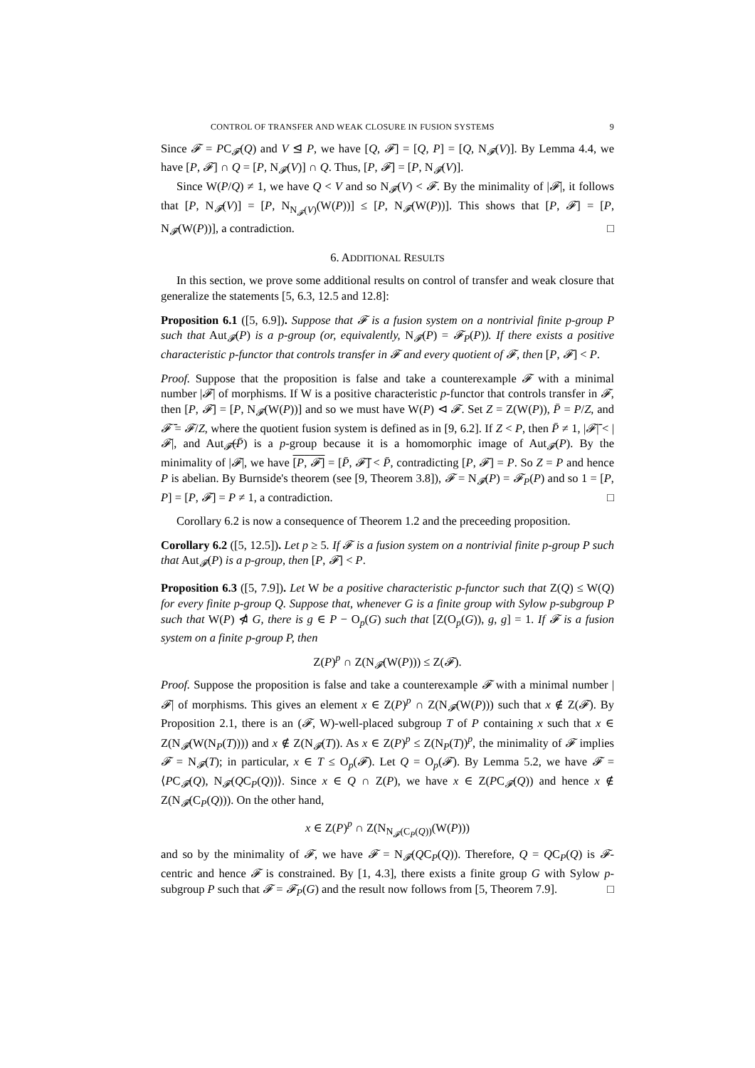CONTROL OF TRANSFER AND WEAK CLOSURE IN FUSION SYSTEMS 9
Since 𝓕 = PC<sub>𝓕</sub>(Q) and V ⊴ P, we have [Q, 𝓕] = [Q, P] = [Q, N<sub>𝓕</sub>(V)]. By Lemma 4.4, we have [P, 𝓕] ∩ Q = [P, N<sub>𝓕</sub>(V)] ∩ Q. Thus, [P, 𝓕] = [P, N<sub>𝓕</sub>(V)].
Since W(P/Q) ≠ 1, we have Q < V and so N<sub>𝓕</sub>(V) < 𝓕. By the minimality of |𝓕|, it follows that [P, N<sub>𝓕</sub>(V)] = [P, N<sub>N<sub>𝓕</sub>(V)</sub>(W(P))] ≤ [P, N<sub>𝓕</sub>(W(P))]. This shows that [P, 𝓕] = [P, N<sub>𝓕</sub>(W(P))], a contradiction. □
6. ADDITIONAL RESULTS
In this section, we prove some additional results on control of transfer and weak closure that generalize the statements [5, 6.3, 12.5 and 12.8]:
Proposition 6.1 ([5, 6.9]). Suppose that 𝓕 is a fusion system on a nontrivial finite p-group P such that Aut<sub>𝓕</sub>(P) is a p-group (or, equivalently, N<sub>𝓕</sub>(P) = 𝓕<sub>P</sub>(P)). If there exists a positive characteristic p-functor that controls transfer in 𝓕 and every quotient of 𝓕, then [P, 𝓕] < P.
Proof. Suppose that the proposition is false and take a counterexample 𝓕 with a minimal number |𝓕| of morphisms. If W is a positive characteristic p-functor that controls transfer in 𝓕, then [P, 𝓕] = [P, N<sub>𝓕</sub>(W(P))] and so we must have W(P) ⊲ 𝓕. Set Z = Z(W(P)), P̄ = P/Z, and 𝓕̄ = 𝓕/Z, where the quotient fusion system is defined as in [9, 6.2]. If Z < P, then P̄ ≠ 1, |𝓕̄| < |𝓕|, and Aut<sub>𝓕̄</sub>(P̄) is a p-group because it is a homomorphic image of Aut<sub>𝓕</sub>(P). By the minimality of |𝓕|, we have [P, 𝓕] = [P̄, 𝓕̄] < P̄, contradicting [P, 𝓕] = P. So Z = P and hence P is abelian. By Burnside's theorem (see [9, Theorem 3.8]), 𝓕 = N<sub>𝓕</sub>(P) = 𝓕<sub>P</sub>(P) and so 1 = [P, P] = [P, 𝓕] = P ≠ 1, a contradiction. □
Corollary 6.2 is now a consequence of Theorem 1.2 and the preceeding proposition.
Corollary 6.2 ([5, 12.5]). Let p ≥ 5. If 𝓕 is a fusion system on a nontrivial finite p-group P such that Aut<sub>𝓕</sub>(P) is a p-group, then [P, 𝓕] < P.
Proposition 6.3 ([5, 7.9]). Let W be a positive characteristic p-functor such that Z(Q) ≤ W(Q) for every finite p-group Q. Suppose that, whenever G is a finite group with Sylow p-subgroup P such that W(P) ⋪ G, there is g ∈ P − O<sub>p</sub>(G) such that [Z(O<sub>p</sub>(G)), g, g] = 1. If 𝓕 is a fusion system on a finite p-group P, then
Z(P)<sup>p</sup> ∩ Z(N<sub>𝓕</sub>(W(P))) ≤ Z(𝓕).
Proof. Suppose the proposition is false and take a counterexample 𝓕 with a minimal number |𝓕| of morphisms. This gives an element x ∈ Z(P)<sup>p</sup> ∩ Z(N<sub>𝓕</sub>(W(P))) such that x ∉ Z(𝓕). By Proposition 2.1, there is an (𝓕, W)-well-placed subgroup T of P containing x such that x ∈ Z(N<sub>𝓕</sub>(W(N<sub>P</sub>(T)))) and x ∉ Z(N<sub>𝓕</sub>(T)). As x ∈ Z(P)<sup>p</sup> ≤ Z(N<sub>P</sub>(T))<sup>p</sup>, the minimality of 𝓕 implies 𝓕 = N<sub>𝓕</sub>(T); in particular, x ∈ T ≤ O<sub>p</sub>(𝓕). Let Q = O<sub>p</sub>(𝓕). By Lemma 5.2, we have 𝓕 = ⟨PC<sub>𝓕</sub>(Q), N<sub>𝓕</sub>(QC<sub>P</sub>(Q))⟩. Since x ∈ Q ∩ Z(P), we have x ∈ Z(PC<sub>𝓕</sub>(Q)) and hence x ∉ Z(N<sub>𝓕</sub>(C<sub>P</sub>(Q))). On the other hand,
x ∈ Z(P)<sup>p</sup> ∩ Z(N<sub>N<sub>𝓕</sub>(C<sub>P</sub>(Q))</sub>(W(P)))
and so by the minimality of 𝓕, we have 𝓕 = N<sub>𝓕</sub>(QC<sub>P</sub>(Q)). Therefore, Q = QC<sub>P</sub>(Q) is 𝓕-centric and hence 𝓕 is constrained. By [1, 4.3], there exists a finite group G with Sylow p-subgroup P such that 𝓕 = 𝓕<sub>P</sub>(G) and the result now follows from [5, Theorem 7.9]. □